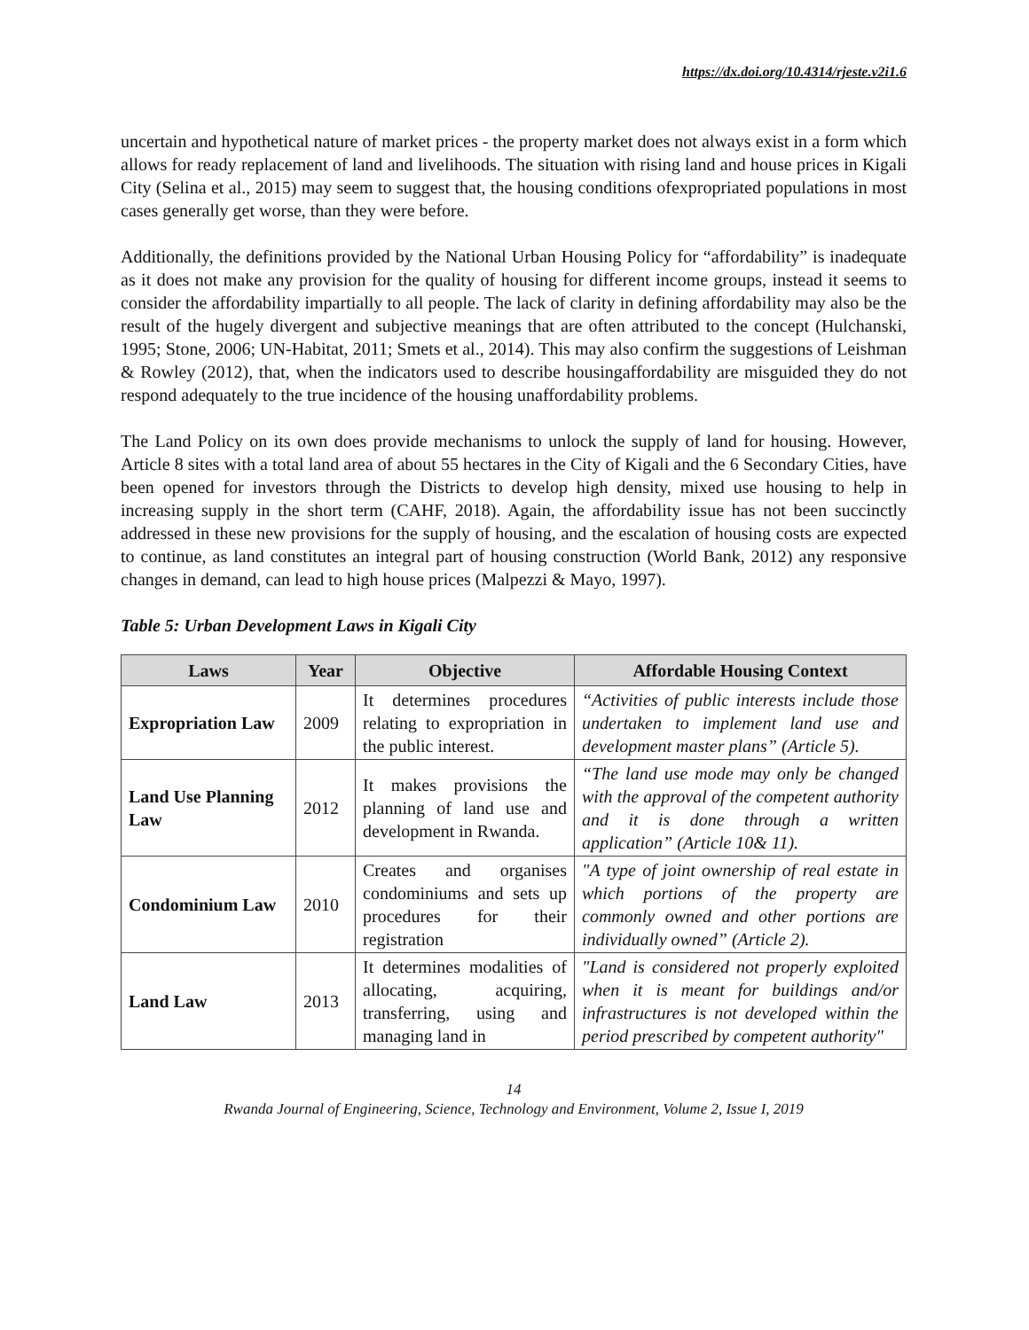https://dx.doi.org/10.4314/rjeste.v2i1.6
uncertain and hypothetical nature of market prices - the property market does not always exist in a form which allows for ready replacement of land and livelihoods. The situation with rising land and house prices in Kigali City (Selina et al., 2015) may seem to suggest that, the housing conditions ofexpropriated populations in most cases generally get worse, than they were before.
Additionally, the definitions provided by the National Urban Housing Policy for “affordability” is inadequate as it does not make any provision for the quality of housing for different income groups, instead it seems to consider the affordability impartially to all people. The lack of clarity in defining affordability may also be the result of the hugely divergent and subjective meanings that are often attributed to the concept (Hulchanski, 1995; Stone, 2006; UN-Habitat, 2011; Smets et al., 2014). This may also confirm the suggestions of Leishman & Rowley (2012), that, when the indicators used to describe housingaffordability are misguided they do not respond adequately to the true incidence of the housing unaffordability problems.
The Land Policy on its own does provide mechanisms to unlock the supply of land for housing. However, Article 8 sites with a total land area of about 55 hectares in the City of Kigali and the 6 Secondary Cities, have been opened for investors through the Districts to develop high density, mixed use housing to help in increasing supply in the short term (CAHF, 2018). Again, the affordability issue has not been succinctly addressed in these new provisions for the supply of housing, and the escalation of housing costs are expected to continue, as land constitutes an integral part of housing construction (World Bank, 2012) any responsive changes in demand, can lead to high house prices (Malpezzi & Mayo, 1997).
Table 5: Urban Development Laws in Kigali City
| Laws | Year | Objective | Affordable Housing Context |
| --- | --- | --- | --- |
| Expropriation Law | 2009 | It determines procedures relating to expropriation in the public interest. | “Activities of public interests include those undertaken to implement land use and development master plans” (Article 5). |
| Land Use Planning Law | 2012 | It makes provisions the planning of land use and development in Rwanda. | “The land use mode may only be changed with the approval of the competent authority and it is done through a written application” (Article 10& 11). |
| Condominium Law | 2010 | Creates and organises condominiums and sets up procedures for their registration | "A type of joint ownership of real estate in which portions of the property are commonly owned and other portions are individually owned” (Article 2). |
| Land Law | 2013 | It determines modalities of allocating, acquiring, transferring, using and managing land in | "Land is considered not properly exploited when it is meant for buildings and/or infrastructures is not developed within the period prescribed by competent authority" |
14
Rwanda Journal of Engineering, Science, Technology and Environment, Volume 2, Issue I, 2019